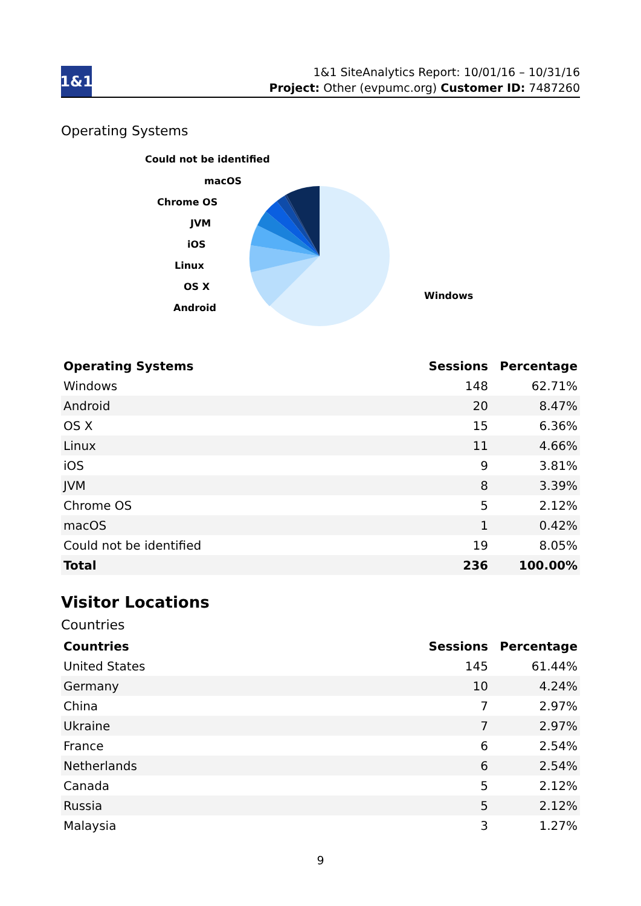1&1
1&1 SiteAnalytics Report: 10/01/16 – 10/31/16
Project: Other (evpumc.org) Customer ID: 7487260
Operating Systems
Could not be identified
macOS
Chrome OS
JVM
iOS
Linux
OS X
Android
Windows
| Operating Systems | Sessions | Percentage |
| --- | --- | --- |
| Windows | 148 | 62.71% |
| Android | 20 | 8.47% |
| OS X | 15 | 6.36% |
| Linux | 11 | 4.66% |
| iOS | 9 | 3.81% |
| JVM | 8 | 3.39% |
| Chrome OS | 5 | 2.12% |
| macOS | 1 | 0.42% |
| Could not be identified | 19 | 8.05% |
| Total | 236 | 100.00% |
Visitor Locations
Countries
| Countries | Sessions | Percentage |
| --- | --- | --- |
| United States | 145 | 61.44% |
| Germany | 10 | 4.24% |
| China | 7 | 2.97% |
| Ukraine | 7 | 2.97% |
| France | 6 | 2.54% |
| Netherlands | 6 | 2.54% |
| Canada | 5 | 2.12% |
| Russia | 5 | 2.12% |
| Malaysia | 3 | 1.27% |
9